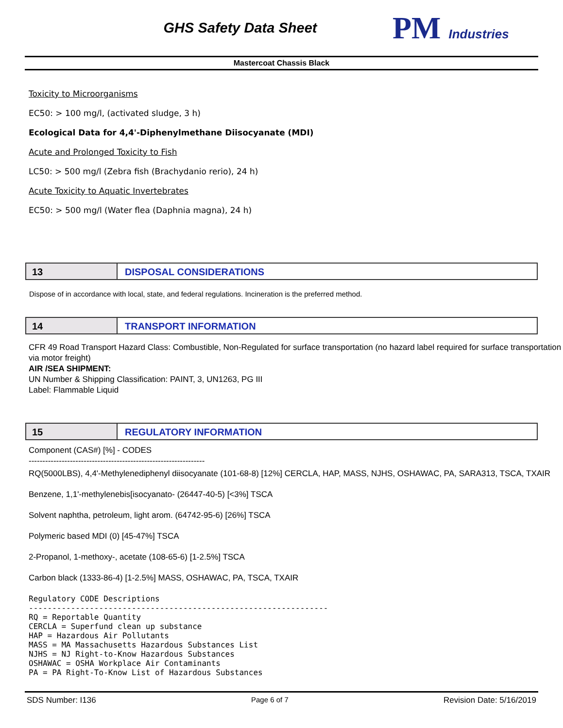GHS Safety Data Sheet
PM Industries
Mastercoat Chassis Black
Toxicity to Microorganisms
EC50: > 100 mg/l, (activated sludge, 3 h)
Ecological Data for 4,4'-Diphenylmethane Diisocyanate (MDI)
Acute and Prolonged Toxicity to Fish
LC50: > 500 mg/l (Zebra fish (Brachydanio rerio), 24 h)
Acute Toxicity to Aquatic Invertebrates
EC50: > 500 mg/l (Water flea (Daphnia magna), 24 h)
13 DISPOSAL CONSIDERATIONS
Dispose of in accordance with local, state, and federal regulations. Incineration is the preferred method.
14 TRANSPORT INFORMATION
CFR 49 Road Transport Hazard Class: Combustible, Non-Regulated for surface transportation (no hazard label required for surface transportation via motor freight)
AIR /SEA SHIPMENT:
UN Number & Shipping Classification: PAINT, 3, UN1263, PG III
Label: Flammable Liquid
15 REGULATORY INFORMATION
Component (CAS#) [%] - CODES
----------------------------------------------------------------
RQ(5000LBS), 4,4'-Methylenediphenyl diisocyanate (101-68-8) [12%] CERCLA, HAP, MASS, NJHS, OSHAWAC, PA, SARA313, TSCA, TXAIR
Benzene, 1,1'-methylenebis[isocyanato- (26447-40-5) [<3%] TSCA
Solvent naphtha, petroleum, light arom. (64742-95-6) [26%] TSCA
Polymeric based MDI (0) [45-47%] TSCA
2-Propanol, 1-methoxy-, acetate (108-65-6) [1-2.5%] TSCA
Carbon black (1333-86-4) [1-2.5%] MASS, OSHAWAC, PA, TSCA, TXAIR
Regulatory CODE Descriptions ---------------------------------------------------------------- RQ = Reportable Quantity CERCLA = Superfund clean up substance HAP = Hazardous Air Pollutants MASS = MA Massachusetts Hazardous Substances List NJHS = NJ Right-to-Know Hazardous Substances OSHAWAC = OSHA Workplace Air Contaminants PA = PA Right-To-Know List of Hazardous Substances
SDS Number: I136 Page 6 of 7 Revision Date: 5/16/2019